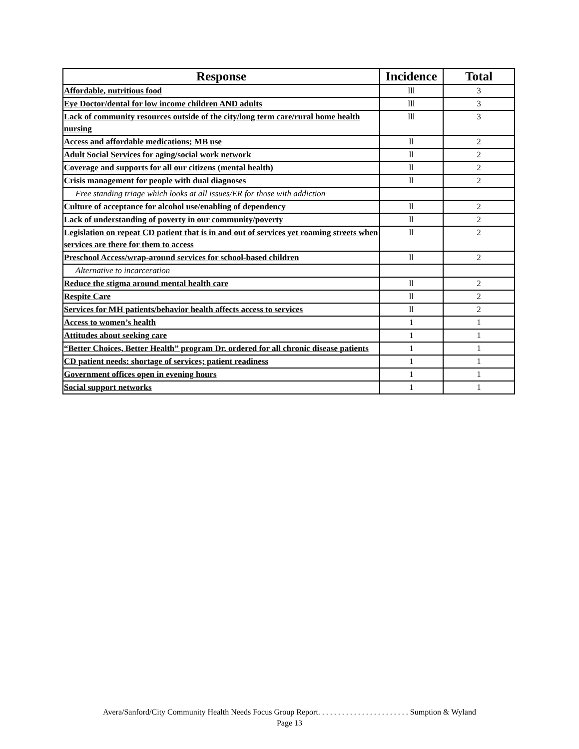| Response | Incidence | Total |
| --- | --- | --- |
| Affordable, nutritious food | lll | 3 |
| Eye Doctor/dental for low income children AND adults | lll | 3 |
| Lack of community resources outside of the city/long term care/rural home health nursing | lll | 3 |
| Access and affordable medications; MB use | ll | 2 |
| Adult Social Services for aging/social work network | ll | 2 |
| Coverage and supports for all our citizens (mental health) | ll | 2 |
| Crisis management for people with dual diagnoses | ll | 2 |
| Free standing triage which looks at all issues/ER for those with addiction | | |
| Culture of acceptance for alcohol use/enabling of dependency | ll | 2 |
| Lack of understanding of poverty in our community/poverty | ll | 2 |
| Legislation on repeat CD patient that is in and out of services yet roaming streets when services are there for them to access | ll | 2 |
| Preschool Access/wrap-around services for school-based children | ll | 2 |
| Alternative to incarceration | | |
| Reduce the stigma around mental health care | ll | 2 |
| Respite Care | ll | 2 |
| Services for MH patients/behavior health affects access to services | ll | 2 |
| Access to women’s health | 1 | 1 |
| Attitudes about seeking care | 1 | 1 |
| “Better Choices, Better Health” program Dr. ordered for all chronic disease patients | 1 | 1 |
| CD patient needs: shortage of services; patient readiness | 1 | 1 |
| Government offices open in evening hours | 1 | 1 |
| Social support networks | 1 | 1 |
Avera/Sanford/City Community Health Needs Focus Group Report. . . . . . . . . . . . . . . . . . . . . . . Sumption & Wyland
Page 13